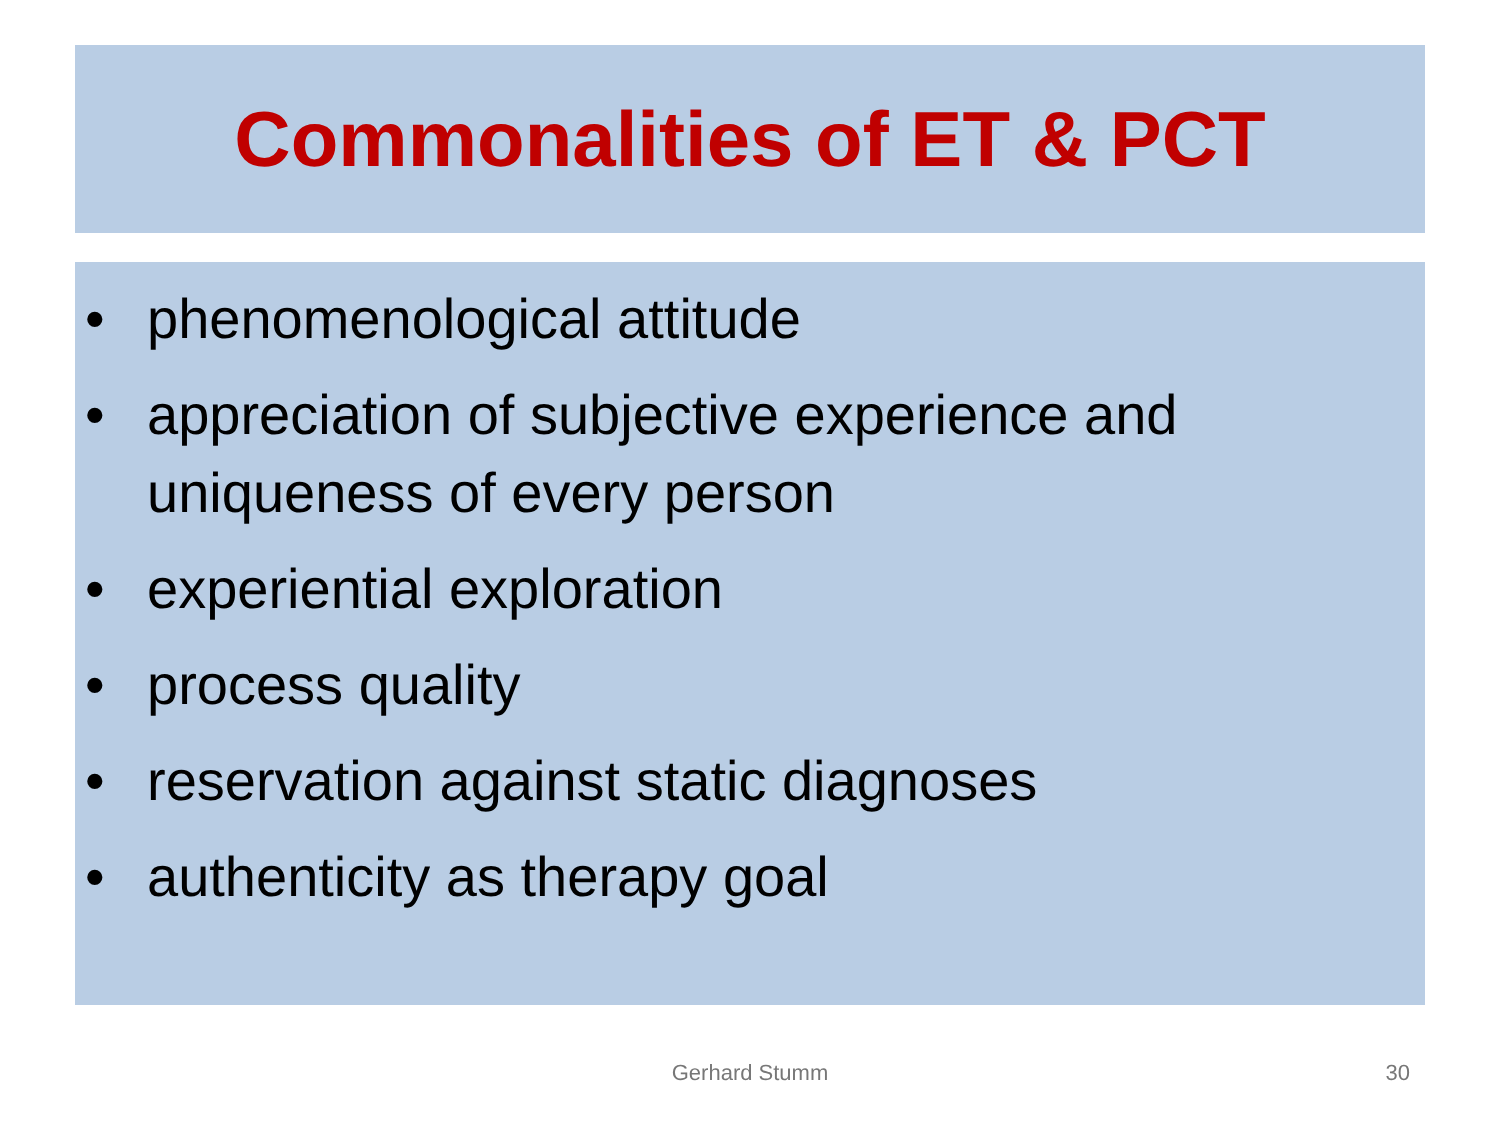Commonalities of ET & PCT
• phenomenological attitude
• appreciation of subjective experience and uniqueness of every person
• experiential exploration
• process quality
• reservation against static diagnoses
• authenticity as therapy goal
Gerhard Stumm 30